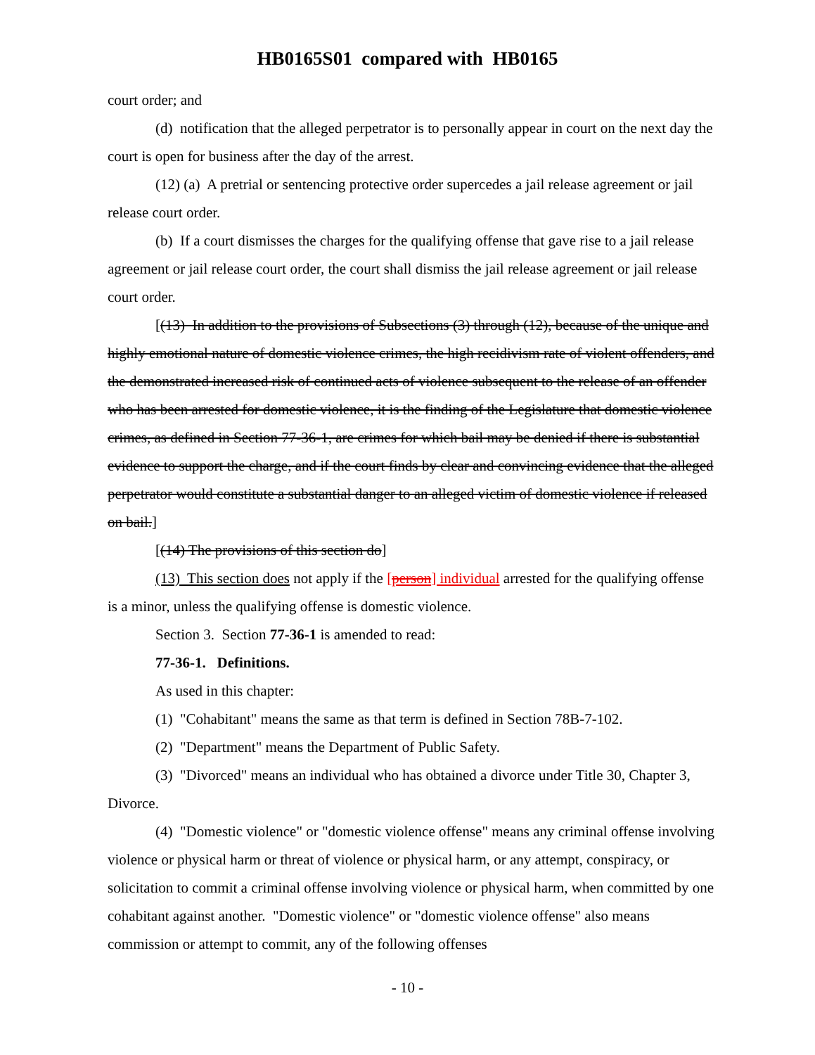HB0165S01 compared with HB0165
court order; and
(d) notification that the alleged perpetrator is to personally appear in court on the next day the court is open for business after the day of the arrest.
(12) (a) A pretrial or sentencing protective order supercedes a jail release agreement or jail release court order.
(b) If a court dismisses the charges for the qualifying offense that gave rise to a jail release agreement or jail release court order, the court shall dismiss the jail release agreement or jail release court order.
[(13) In addition to the provisions of Subsections (3) through (12), because of the unique and highly emotional nature of domestic violence crimes, the high recidivism rate of violent offenders, and the demonstrated increased risk of continued acts of violence subsequent to the release of an offender who has been arrested for domestic violence, it is the finding of the Legislature that domestic violence crimes, as defined in Section 77-36-1, are crimes for which bail may be denied if there is substantial evidence to support the charge, and if the court finds by clear and convincing evidence that the alleged perpetrator would constitute a substantial danger to an alleged victim of domestic violence if released on bail.]
[(14) The provisions of this section do]
(13) This section does not apply if the [person] individual arrested for the qualifying offense is a minor, unless the qualifying offense is domestic violence.
Section 3. Section 77-36-1 is amended to read:
77-36-1. Definitions.
As used in this chapter:
(1) "Cohabitant" means the same as that term is defined in Section 78B-7-102.
(2) "Department" means the Department of Public Safety.
(3) "Divorced" means an individual who has obtained a divorce under Title 30, Chapter 3, Divorce.
(4) "Domestic violence" or "domestic violence offense" means any criminal offense involving violence or physical harm or threat of violence or physical harm, or any attempt, conspiracy, or solicitation to commit a criminal offense involving violence or physical harm, when committed by one cohabitant against another. "Domestic violence" or "domestic violence offense" also means commission or attempt to commit, any of the following offenses
- 10 -